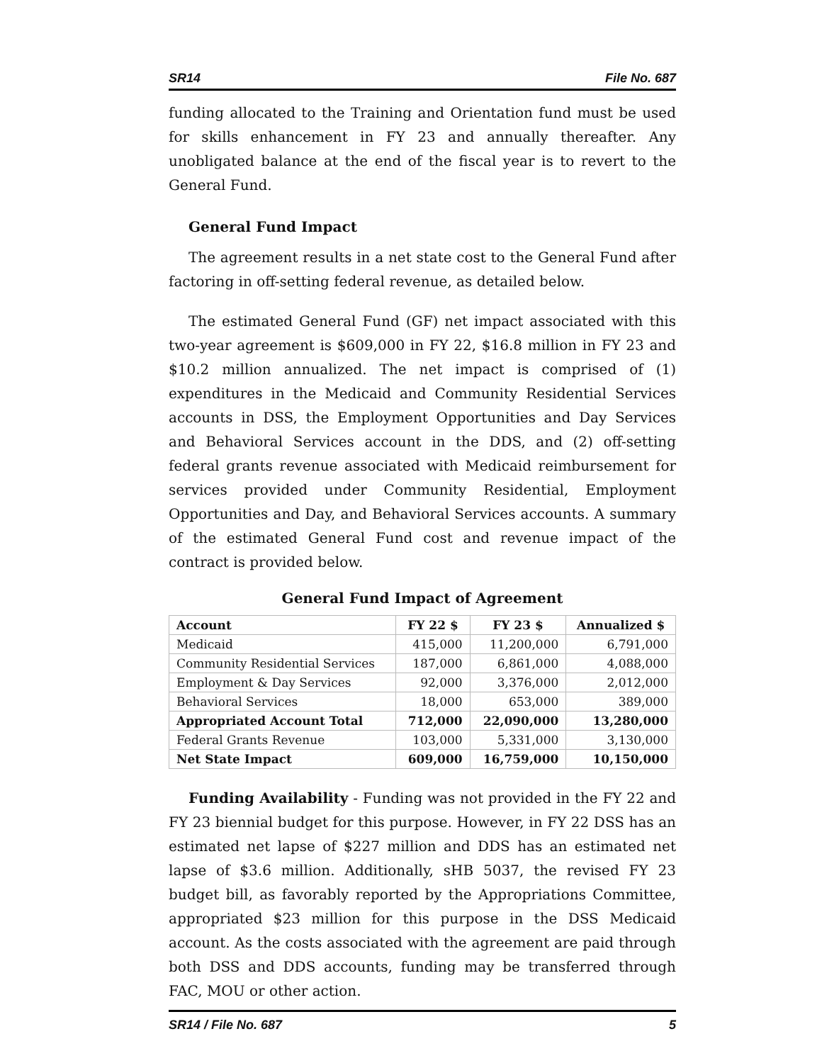SR14 File No. 687
funding allocated to the Training and Orientation fund must be used for skills enhancement in FY 23 and annually thereafter. Any unobligated balance at the end of the fiscal year is to revert to the General Fund.
General Fund Impact
The agreement results in a net state cost to the General Fund after factoring in off-setting federal revenue, as detailed below.
The estimated General Fund (GF) net impact associated with this two-year agreement is $609,000 in FY 22, $16.8 million in FY 23 and $10.2 million annualized. The net impact is comprised of (1) expenditures in the Medicaid and Community Residential Services accounts in DSS, the Employment Opportunities and Day Services and Behavioral Services account in the DDS, and (2) off-setting federal grants revenue associated with Medicaid reimbursement for services provided under Community Residential, Employment Opportunities and Day, and Behavioral Services accounts. A summary of the estimated General Fund cost and revenue impact of the contract is provided below.
General Fund Impact of Agreement
| Account | FY 22 $ | FY 23 $ | Annualized $ |
| --- | --- | --- | --- |
| Medicaid | 415,000 | 11,200,000 | 6,791,000 |
| Community Residential Services | 187,000 | 6,861,000 | 4,088,000 |
| Employment & Day Services | 92,000 | 3,376,000 | 2,012,000 |
| Behavioral Services | 18,000 | 653,000 | 389,000 |
| Appropriated Account Total | 712,000 | 22,090,000 | 13,280,000 |
| Federal Grants Revenue | 103,000 | 5,331,000 | 3,130,000 |
| Net State Impact | 609,000 | 16,759,000 | 10,150,000 |
Funding Availability - Funding was not provided in the FY 22 and FY 23 biennial budget for this purpose. However, in FY 22 DSS has an estimated net lapse of $227 million and DDS has an estimated net lapse of $3.6 million. Additionally, sHB 5037, the revised FY 23 budget bill, as favorably reported by the Appropriations Committee, appropriated $23 million for this purpose in the DSS Medicaid account. As the costs associated with the agreement are paid through both DSS and DDS accounts, funding may be transferred through FAC, MOU or other action.
SR14 / File No. 687 5